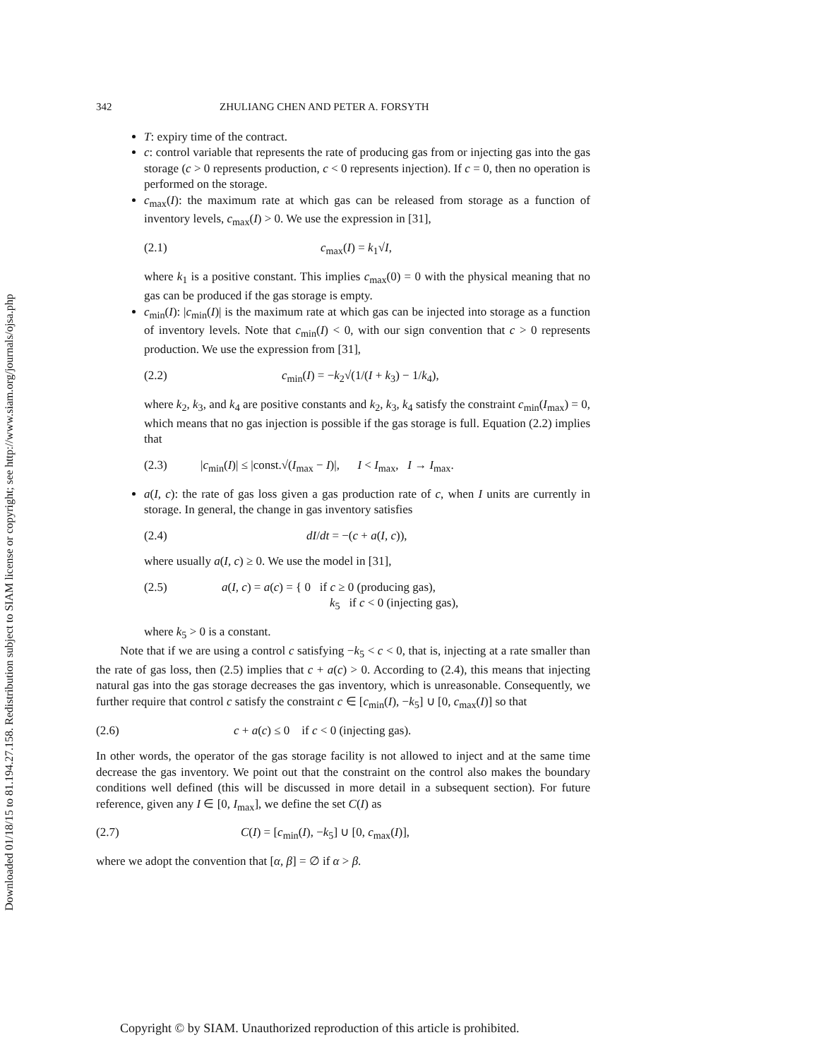Downloaded 01/18/15 to 81.194.27.158. Redistribution subject to SIAM license or copyright; see http://www.siam.org/journals/ojsa.php
342 ZHULIANG CHEN AND PETER A. FORSYTH
T: expiry time of the contract.
c: control variable that represents the rate of producing gas from or injecting gas into the gas storage (c > 0 represents production, c < 0 represents injection). If c = 0, then no operation is performed on the storage.
c<sub>max</sub>(I): the maximum rate at which gas can be released from storage as a function of inventory levels, c<sub>max</sub>(I) > 0. We use the expression in [31],
(2.1) c<sub>max</sub>(I) = k<sub>1</sub>√I,
where k<sub>1</sub> is a positive constant. This implies c<sub>max</sub>(0) = 0 with the physical meaning that no gas can be produced if the gas storage is empty.
c<sub>min</sub>(I): |c<sub>min</sub>(I)| is the maximum rate at which gas can be injected into storage as a function of inventory levels. Note that c<sub>min</sub>(I) < 0, with our sign convention that c > 0 represents production. We use the expression from [31],
(2.2) c<sub>min</sub>(I) = −k<sub>2</sub>√(1/(I + k<sub>3</sub>) − 1/k<sub>4</sub>),
where k<sub>2</sub>, k<sub>3</sub>, and k<sub>4</sub> are positive constants and k<sub>2</sub>, k<sub>3</sub>, k<sub>4</sub> satisfy the constraint c<sub>min</sub>(I<sub>max</sub>) = 0, which means that no gas injection is possible if the gas storage is full. Equation (2.2) implies that
(2.3) |c<sub>min</sub>(I)| ≤ |const.√(I<sub>max</sub> − I)|, I < I<sub>max</sub>, I → I<sub>max</sub>.
a(I, c): the rate of gas loss given a gas production rate of c, when I units are currently in storage. In general, the change in gas inventory satisfies
(2.4) dI/dt = −(c + a(I, c)),
where usually a(I, c) ≥ 0. We use the model in [31],
(2.5) a(I, c) = a(c) = { 0 if c ≥ 0 (producing gas),
k<sub>5</sub> if c < 0 (injecting gas),
where k<sub>5</sub> > 0 is a constant.
Note that if we are using a control c satisfying −k<sub>5</sub> < c < 0, that is, injecting at a rate smaller than the rate of gas loss, then (2.5) implies that c + a(c) > 0. According to (2.4), this means that injecting natural gas into the gas storage decreases the gas inventory, which is unreasonable. Consequently, we further require that control c satisfy the constraint c ∈ [c<sub>min</sub>(I), −k<sub>5</sub>] ∪ [0, c<sub>max</sub>(I)] so that
(2.6) c + a(c) ≤ 0 if c < 0 (injecting gas).
In other words, the operator of the gas storage facility is not allowed to inject and at the same time decrease the gas inventory. We point out that the constraint on the control also makes the boundary conditions well defined (this will be discussed in more detail in a subsequent section). For future reference, given any I ∈ [0, I<sub>max</sub>], we define the set C(I) as
(2.7) C(I) = [c<sub>min</sub>(I), −k<sub>5</sub>] ∪ [0, c<sub>max</sub>(I)],
where we adopt the convention that [α, β] = ∅ if α > β.
Copyright © by SIAM. Unauthorized reproduction of this article is prohibited.